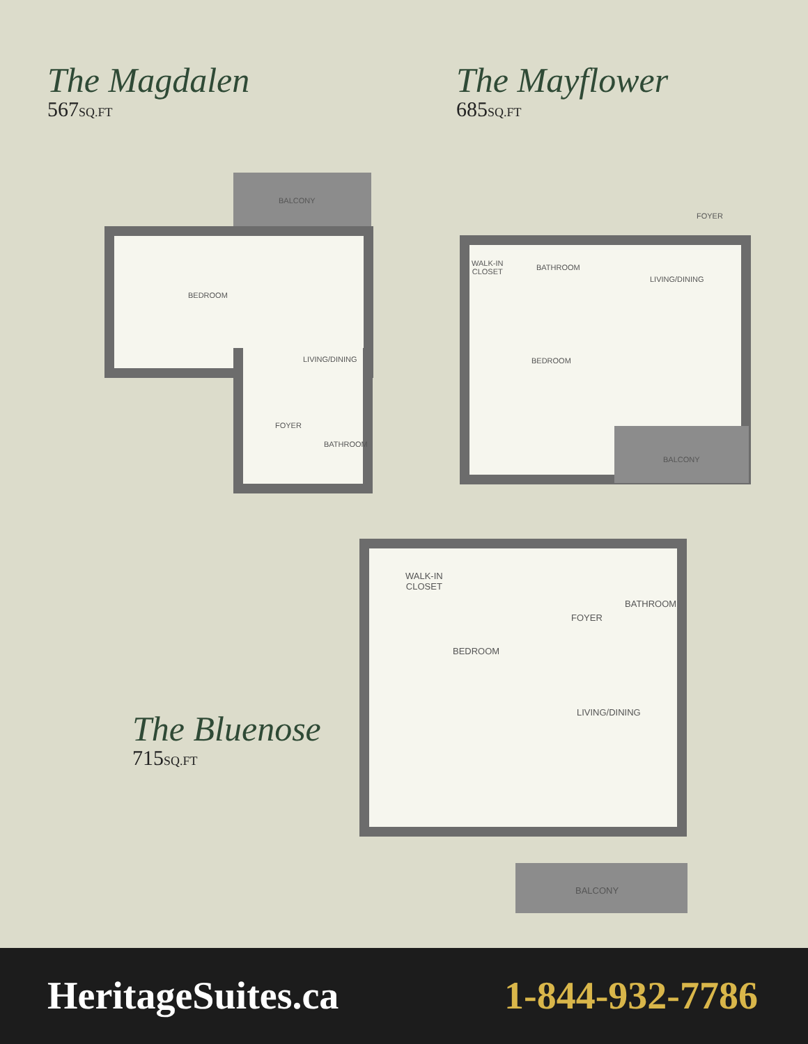The Magdalen
567SQ.FT
The Mayflower
685SQ.FT
BALCONY
BEDROOM
LIVING/DINING
FOYER
BATHROOM
WALK-IN
CLOSET
BATHROOM
FOYER
LIVING/DINING
BEDROOM
BALCONY
The Bluenose
715SQ.FT
WALK-IN
CLOSET
BEDROOM
FOYER
BATHROOM
LIVING/DINING
BALCONY
HeritageSuites.ca 1-844-932-7786